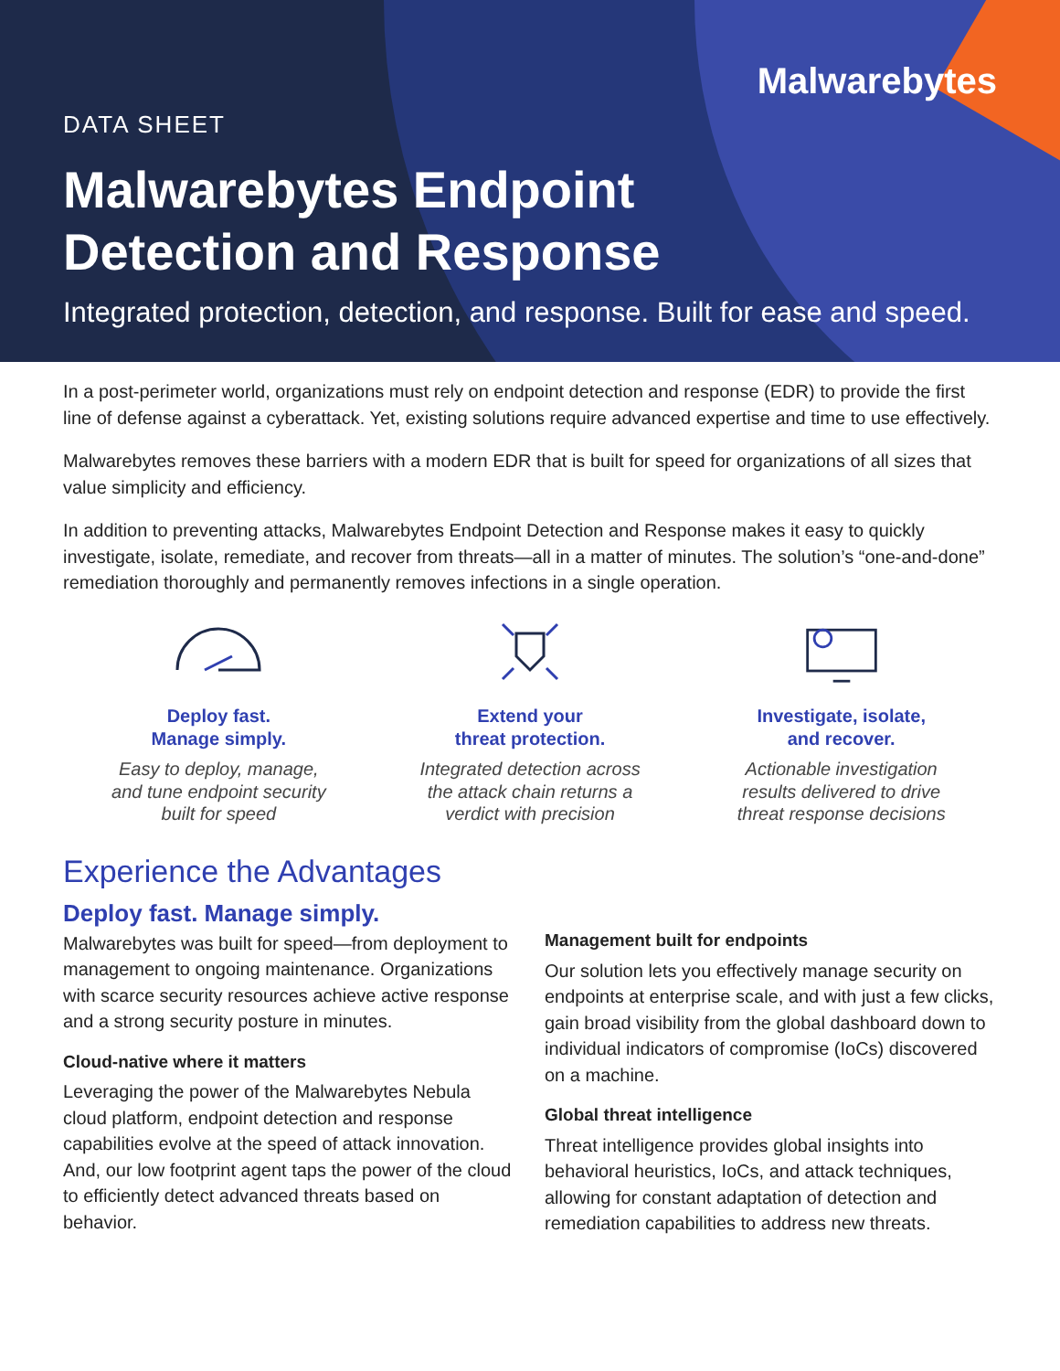Malwarebytes
DATA SHEET
Malwarebytes Endpoint
Detection and Response
Integrated protection, detection, and response. Built for ease and speed.
In a post-perimeter world, organizations must rely on endpoint detection and response (EDR) to provide the first line of defense against a cyberattack. Yet, existing solutions require advanced expertise and time to use effectively.
Malwarebytes removes these barriers with a modern EDR that is built for speed for organizations of all sizes that value simplicity and efficiency.
In addition to preventing attacks, Malwarebytes Endpoint Detection and Response makes it easy to quickly investigate, isolate, remediate, and recover from threats—all in a matter of minutes. The solution’s “one-and-done” remediation thoroughly and permanently removes infections in a single operation.
Deploy fast.
Manage simply.
Easy to deploy, manage,
and tune endpoint security
built for speed
Extend your
threat protection.
Integrated detection across
the attack chain returns a
verdict with precision
Investigate, isolate,
and recover.
Actionable investigation
results delivered to drive
threat response decisions
Experience the Advantages
Deploy fast. Manage simply.
Malwarebytes was built for speed—from deployment to management to ongoing maintenance. Organizations with scarce security resources achieve active response and a strong security posture in minutes.
Cloud-native where it matters
Leveraging the power of the Malwarebytes Nebula cloud platform, endpoint detection and response capabilities evolve at the speed of attack innovation. And, our low footprint agent taps the power of the cloud to efficiently detect advanced threats based on behavior.
Management built for endpoints
Our solution lets you effectively manage security on endpoints at enterprise scale, and with just a few clicks, gain broad visibility from the global dashboard down to individual indicators of compromise (IoCs) discovered on a machine.
Global threat intelligence
Threat intelligence provides global insights into behavioral heuristics, IoCs, and attack techniques, allowing for constant adaptation of detection and remediation capabilities to address new threats.